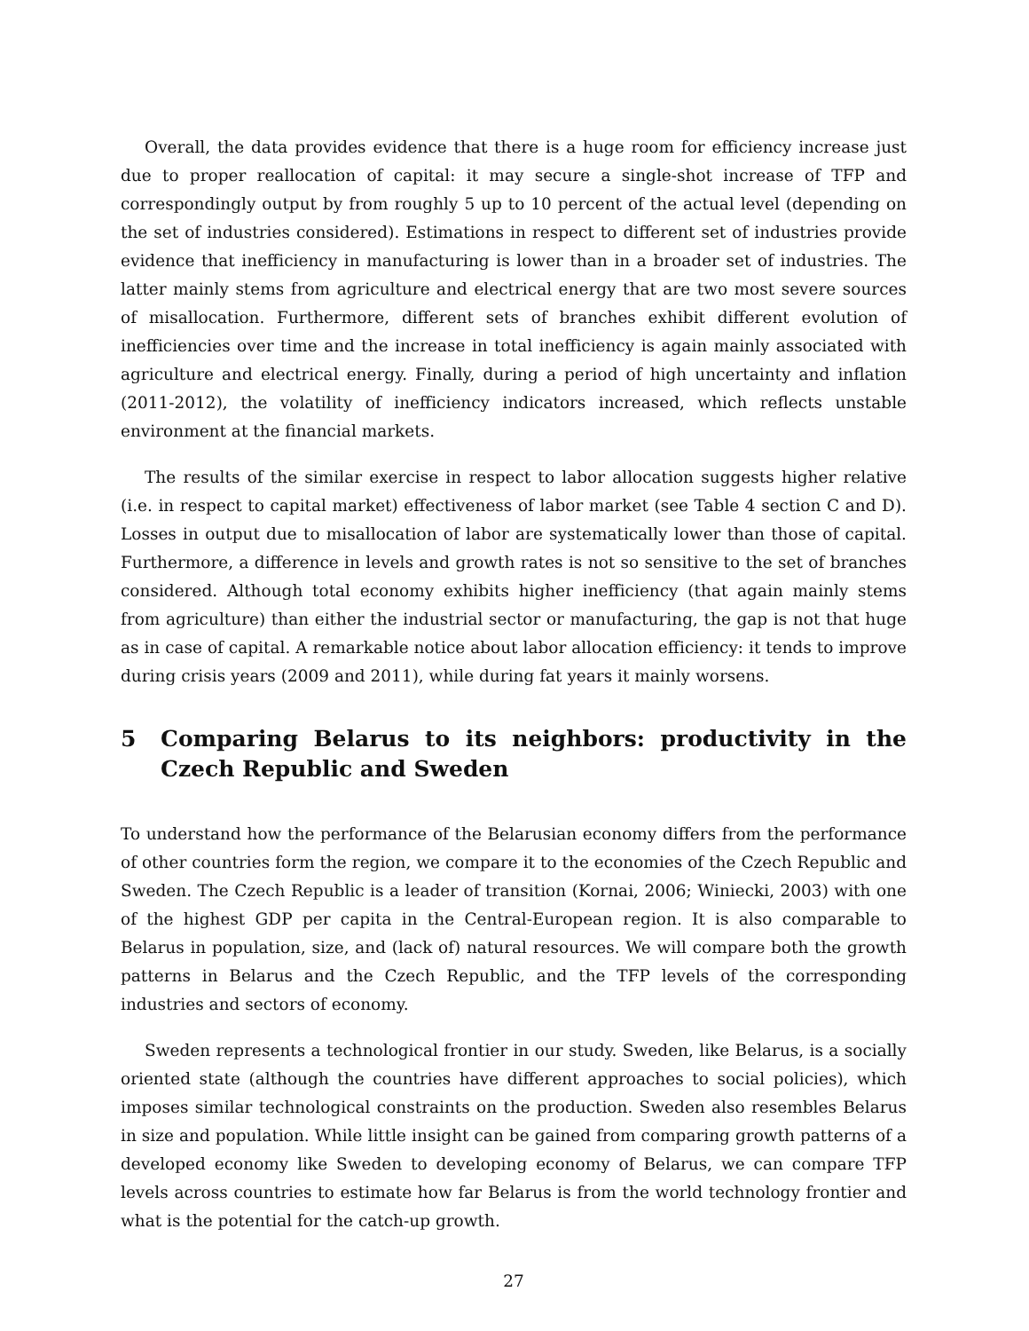Overall, the data provides evidence that there is a huge room for efficiency increase just due to proper reallocation of capital: it may secure a single-shot increase of TFP and correspondingly output by from roughly 5 up to 10 percent of the actual level (depending on the set of industries considered). Estimations in respect to different set of industries provide evidence that inefficiency in manufacturing is lower than in a broader set of industries. The latter mainly stems from agriculture and electrical energy that are two most severe sources of misallocation. Furthermore, different sets of branches exhibit different evolution of inefficiencies over time and the increase in total inefficiency is again mainly associated with agriculture and electrical energy. Finally, during a period of high uncertainty and inflation (2011-2012), the volatility of inefficiency indicators increased, which reflects unstable environment at the financial markets.
The results of the similar exercise in respect to labor allocation suggests higher relative (i.e. in respect to capital market) effectiveness of labor market (see Table 4 section C and D). Losses in output due to misallocation of labor are systematically lower than those of capital. Furthermore, a difference in levels and growth rates is not so sensitive to the set of branches considered. Although total economy exhibits higher inefficiency (that again mainly stems from agriculture) than either the industrial sector or manufacturing, the gap is not that huge as in case of capital. A remarkable notice about labor allocation efficiency: it tends to improve during crisis years (2009 and 2011), while during fat years it mainly worsens.
5 Comparing Belarus to its neighbors: productivity in the Czech Republic and Sweden
To understand how the performance of the Belarusian economy differs from the performance of other countries form the region, we compare it to the economies of the Czech Republic and Sweden. The Czech Republic is a leader of transition (Kornai, 2006; Winiecki, 2003) with one of the highest GDP per capita in the Central-European region. It is also comparable to Belarus in population, size, and (lack of) natural resources. We will compare both the growth patterns in Belarus and the Czech Republic, and the TFP levels of the corresponding industries and sectors of economy.
Sweden represents a technological frontier in our study. Sweden, like Belarus, is a socially oriented state (although the countries have different approaches to social policies), which imposes similar technological constraints on the production. Sweden also resembles Belarus in size and population. While little insight can be gained from comparing growth patterns of a developed economy like Sweden to developing economy of Belarus, we can compare TFP levels across countries to estimate how far Belarus is from the world technology frontier and what is the potential for the catch-up growth.
27